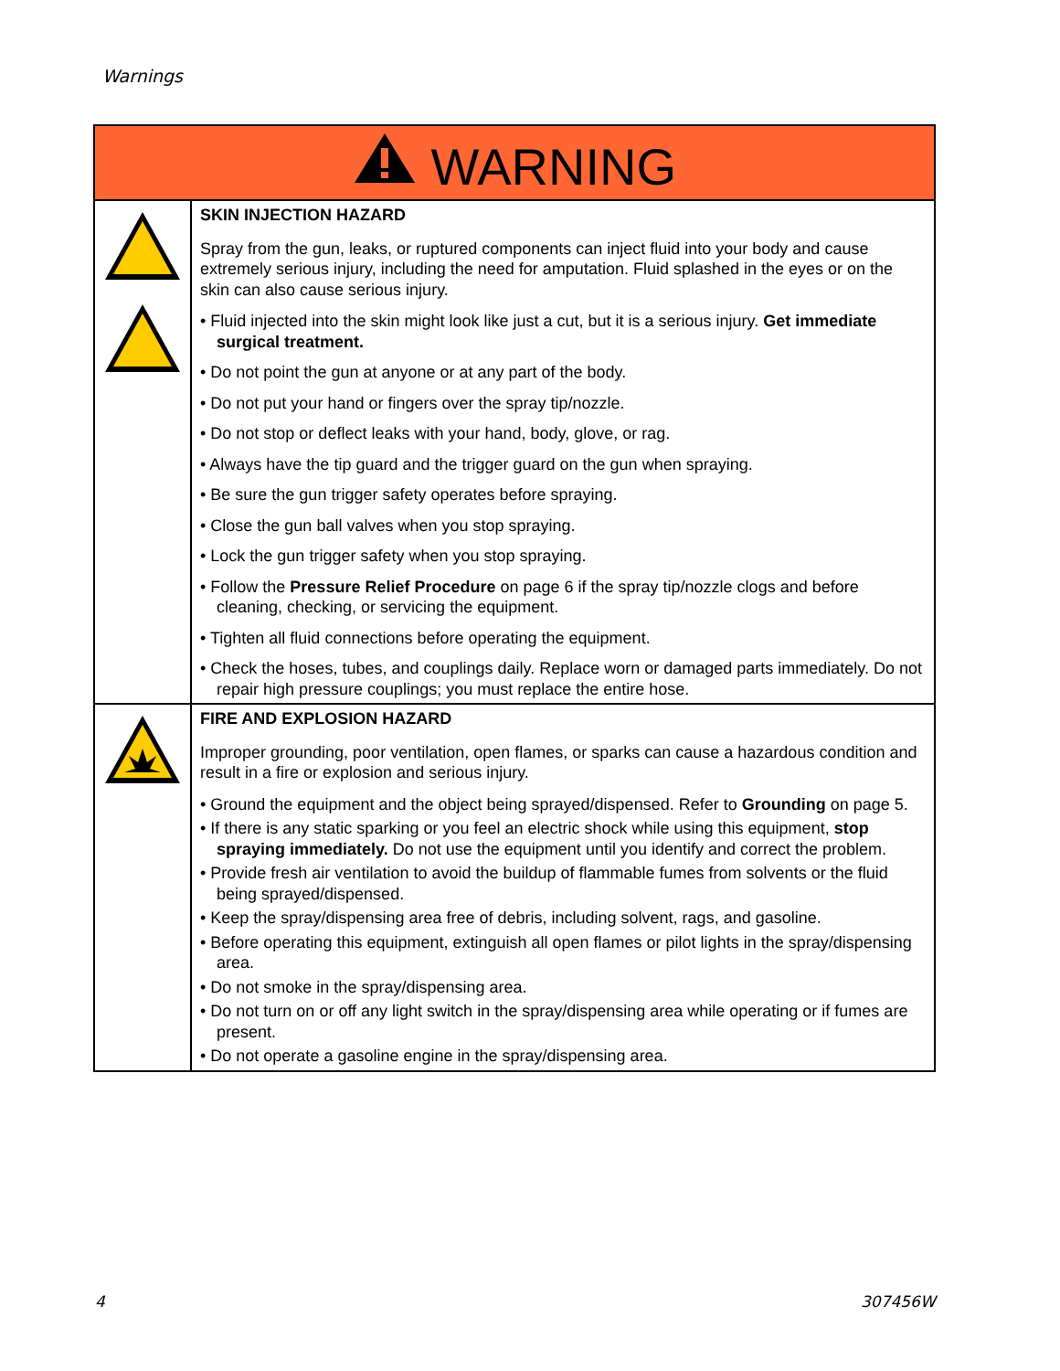Warnings
| WARNING | |
| | SKIN INJECTION HAZARD Spray from the gun, leaks, or ruptured components can inject fluid into your body and cause extremely serious injury, including the need for amputation. Fluid splashed in the eyes or on the skin can also cause serious injury. • Fluid injected into the skin might look like just a cut, but it is a serious injury. Get immediate surgical treatment. • Do not point the gun at anyone or at any part of the body. • Do not put your hand or fingers over the spray tip/nozzle. • Do not stop or deflect leaks with your hand, body, glove, or rag. • Always have the tip guard and the trigger guard on the gun when spraying. • Be sure the gun trigger safety operates before spraying. • Close the gun ball valves when you stop spraying. • Lock the gun trigger safety when you stop spraying. • Follow the Pressure Relief Procedure on page 6 if the spray tip/nozzle clogs and before cleaning, checking, or servicing the equipment. • Tighten all fluid connections before operating the equipment. • Check the hoses, tubes, and couplings daily. Replace worn or damaged parts immediately. Do not repair high pressure couplings; you must replace the entire hose. |
| | FIRE AND EXPLOSION HAZARD Improper grounding, poor ventilation, open flames, or sparks can cause a hazardous condition and result in a fire or explosion and serious injury. • Ground the equipment and the object being sprayed/dispensed. Refer to Grounding on page 5. • If there is any static sparking or you feel an electric shock while using this equipment, stop spraying immediately. Do not use the equipment until you identify and correct the problem. • Provide fresh air ventilation to avoid the buildup of flammable fumes from solvents or the fluid being sprayed/dispensed. • Keep the spray/dispensing area free of debris, including solvent, rags, and gasoline. • Before operating this equipment, extinguish all open flames or pilot lights in the spray/dispensing area. • Do not smoke in the spray/dispensing area. • Do not turn on or off any light switch in the spray/dispensing area while operating or if fumes are present. • Do not operate a gasoline engine in the spray/dispensing area. |
4 307456W